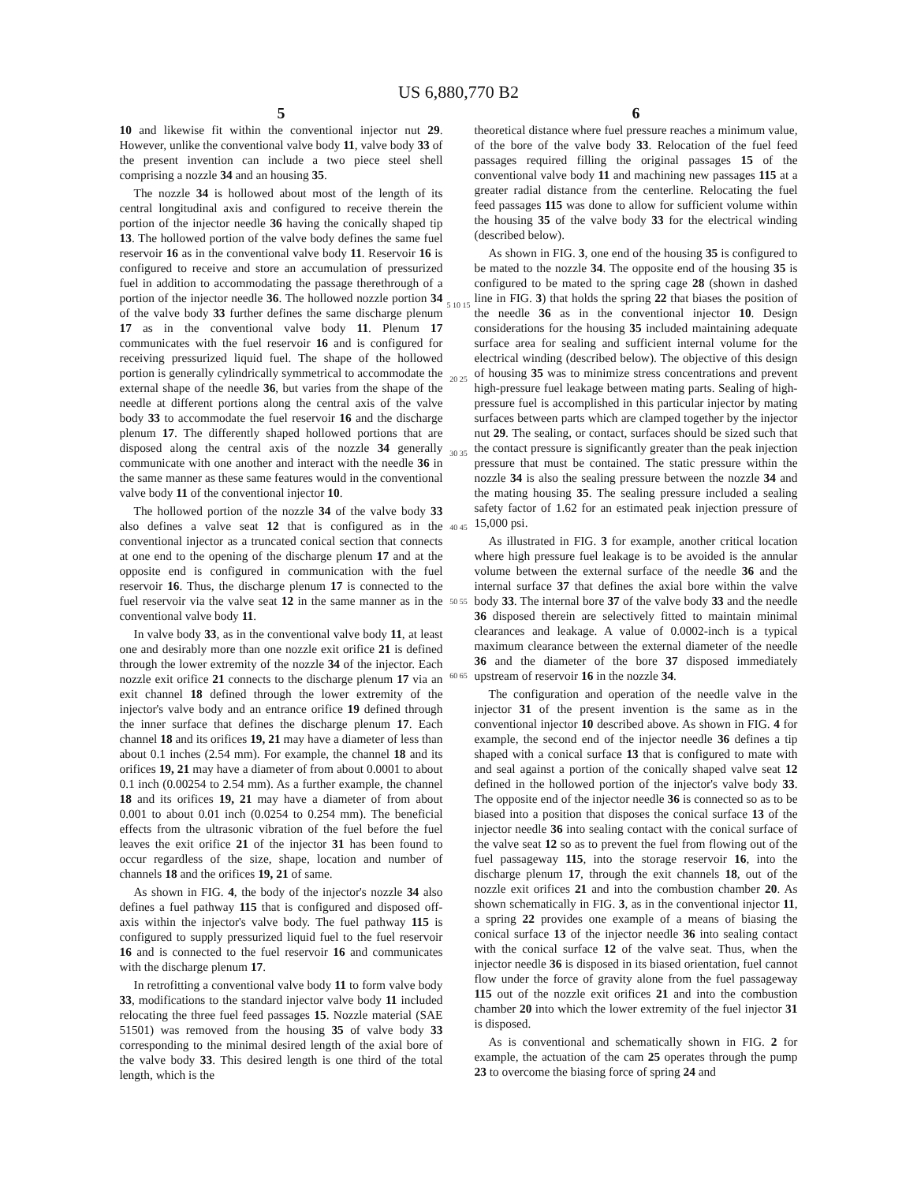US 6,880,770 B2
5
10 and likewise fit within the conventional injector nut 29. However, unlike the conventional valve body 11, valve body 33 of the present invention can include a two piece steel shell comprising a nozzle 34 and an housing 35.
The nozzle 34 is hollowed about most of the length of its central longitudinal axis and configured to receive therein the portion of the injector needle 36 having the conically shaped tip 13. The hollowed portion of the valve body defines the same fuel reservoir 16 as in the conventional valve body 11. Reservoir 16 is configured to receive and store an accumulation of pressurized fuel in addition to accommodating the passage therethrough of a portion of the injector needle 36. The hollowed nozzle portion 34 of the valve body 33 further defines the same discharge plenum 17 as in the conventional valve body 11. Plenum 17 communicates with the fuel reservoir 16 and is configured for receiving pressurized liquid fuel. The shape of the hollowed portion is generally cylindrically symmetrical to accommodate the external shape of the needle 36, but varies from the shape of the needle at different portions along the central axis of the valve body 33 to accommodate the fuel reservoir 16 and the discharge plenum 17. The differently shaped hollowed portions that are disposed along the central axis of the nozzle 34 generally communicate with one another and interact with the needle 36 in the same manner as these same features would in the conventional valve body 11 of the conventional injector 10.
The hollowed portion of the nozzle 34 of the valve body 33 also defines a valve seat 12 that is configured as in the conventional injector as a truncated conical section that connects at one end to the opening of the discharge plenum 17 and at the opposite end is configured in communication with the fuel reservoir 16. Thus, the discharge plenum 17 is connected to the fuel reservoir via the valve seat 12 in the same manner as in the conventional valve body 11.
In valve body 33, as in the conventional valve body 11, at least one and desirably more than one nozzle exit orifice 21 is defined through the lower extremity of the nozzle 34 of the injector. Each nozzle exit orifice 21 connects to the discharge plenum 17 via an exit channel 18 defined through the lower extremity of the injector's valve body and an entrance orifice 19 defined through the inner surface that defines the discharge plenum 17. Each channel 18 and its orifices 19, 21 may have a diameter of less than about 0.1 inches (2.54 mm). For example, the channel 18 and its orifices 19, 21 may have a diameter of from about 0.0001 to about 0.1 inch (0.00254 to 2.54 mm). As a further example, the channel 18 and its orifices 19, 21 may have a diameter of from about 0.001 to about 0.01 inch (0.0254 to 0.254 mm). The beneficial effects from the ultrasonic vibration of the fuel before the fuel leaves the exit orifice 21 of the injector 31 has been found to occur regardless of the size, shape, location and number of channels 18 and the orifices 19, 21 of same.
As shown in FIG. 4, the body of the injector's nozzle 34 also defines a fuel pathway 115 that is configured and disposed off-axis within the injector's valve body. The fuel pathway 115 is configured to supply pressurized liquid fuel to the fuel reservoir 16 and is connected to the fuel reservoir 16 and communicates with the discharge plenum 17.
In retrofitting a conventional valve body 11 to form valve body 33, modifications to the standard injector valve body 11 included relocating the three fuel feed passages 15. Nozzle material (SAE 51501) was removed from the housing 35 of valve body 33 corresponding to the minimal desired length of the axial bore of the valve body 33. This desired length is one third of the total length, which is the
5 10 15 20 25 30 35 40 45 50 55 60 65
6
theoretical distance where fuel pressure reaches a minimum value, of the bore of the valve body 33. Relocation of the fuel feed passages required filling the original passages 15 of the conventional valve body 11 and machining new passages 115 at a greater radial distance from the centerline. Relocating the fuel feed passages 115 was done to allow for sufficient volume within the housing 35 of the valve body 33 for the electrical winding (described below).
As shown in FIG. 3, one end of the housing 35 is configured to be mated to the nozzle 34. The opposite end of the housing 35 is configured to be mated to the spring cage 28 (shown in dashed line in FIG. 3) that holds the spring 22 that biases the position of the needle 36 as in the conventional injector 10. Design considerations for the housing 35 included maintaining adequate surface area for sealing and sufficient internal volume for the electrical winding (described below). The objective of this design of housing 35 was to minimize stress concentrations and prevent high-pressure fuel leakage between mating parts. Sealing of high-pressure fuel is accomplished in this particular injector by mating surfaces between parts which are clamped together by the injector nut 29. The sealing, or contact, surfaces should be sized such that the contact pressure is significantly greater than the peak injection pressure that must be contained. The static pressure within the nozzle 34 is also the sealing pressure between the nozzle 34 and the mating housing 35. The sealing pressure included a sealing safety factor of 1.62 for an estimated peak injection pressure of 15,000 psi.
As illustrated in FIG. 3 for example, another critical location where high pressure fuel leakage is to be avoided is the annular volume between the external surface of the needle 36 and the internal surface 37 that defines the axial bore within the valve body 33. The internal bore 37 of the valve body 33 and the needle 36 disposed therein are selectively fitted to maintain minimal clearances and leakage. A value of 0.0002-inch is a typical maximum clearance between the external diameter of the needle 36 and the diameter of the bore 37 disposed immediately upstream of reservoir 16 in the nozzle 34.
The configuration and operation of the needle valve in the injector 31 of the present invention is the same as in the conventional injector 10 described above. As shown in FIG. 4 for example, the second end of the injector needle 36 defines a tip shaped with a conical surface 13 that is configured to mate with and seal against a portion of the conically shaped valve seat 12 defined in the hollowed portion of the injector's valve body 33. The opposite end of the injector needle 36 is connected so as to be biased into a position that disposes the conical surface 13 of the injector needle 36 into sealing contact with the conical surface of the valve seat 12 so as to prevent the fuel from flowing out of the fuel passageway 115, into the storage reservoir 16, into the discharge plenum 17, through the exit channels 18, out of the nozzle exit orifices 21 and into the combustion chamber 20. As shown schematically in FIG. 3, as in the conventional injector 11, a spring 22 provides one example of a means of biasing the conical surface 13 of the injector needle 36 into sealing contact with the conical surface 12 of the valve seat. Thus, when the injector needle 36 is disposed in its biased orientation, fuel cannot flow under the force of gravity alone from the fuel passageway 115 out of the nozzle exit orifices 21 and into the combustion chamber 20 into which the lower extremity of the fuel injector 31 is disposed.
As is conventional and schematically shown in FIG. 2 for example, the actuation of the cam 25 operates through the pump 23 to overcome the biasing force of spring 24 and